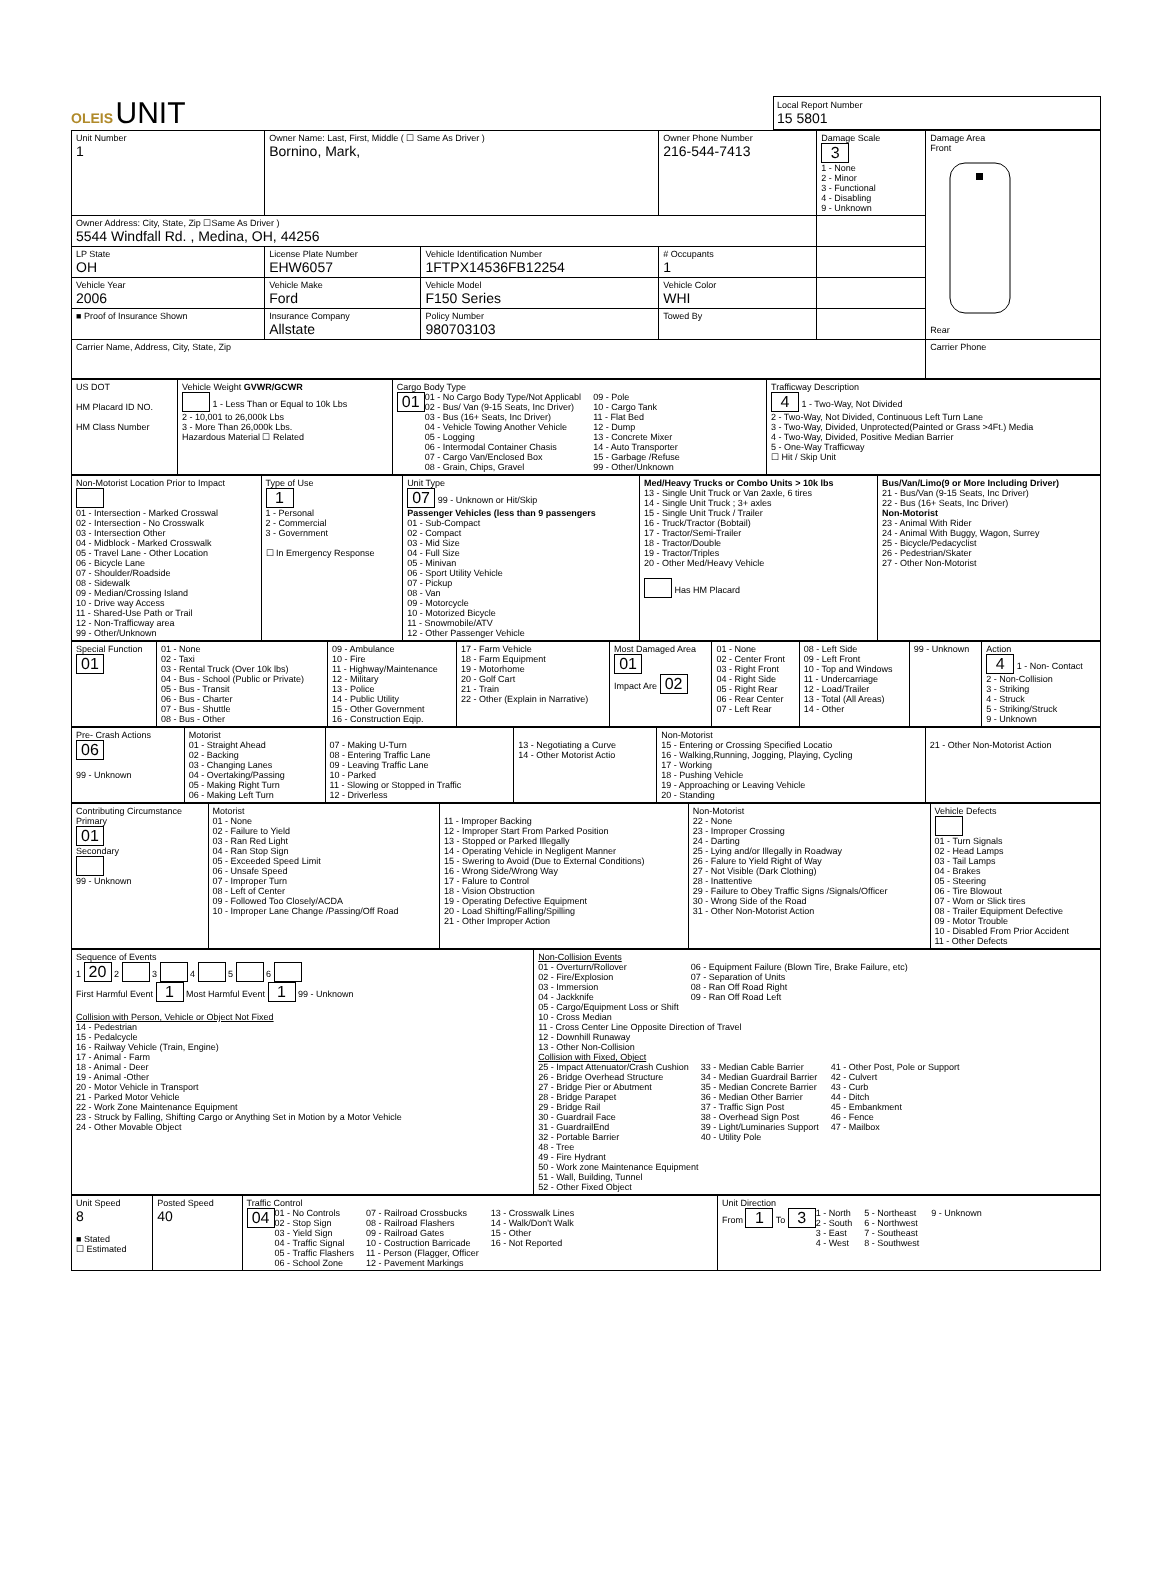OLEIS
UNIT
Local Report Number
15 5801
| Unit Number 1 | Owner Name: Last, First, Middle ( ☐ Same As Driver ) Bornino, Mark, | | | Owner Phone Number 216-544-7413 | Damage Scale 3 1 - None 2 - Minor 3 - Functional 4 - Disabling 9 - Unknown | Damage Area Front Rear |
| Owner Address: City, State, Zip ☐Same As Driver ) 5544 Windfall Rd. , Medina, OH, 44256 | | | | | | |
| LP State OH | License Plate Number EHW6057 | Vehicle Identification Number 1FTPX14536FB12254 | | # Occupants 1 | | |
| Vehicle Year 2006 | Vehicle Make Ford | Vehicle Model F150 Series | | Vehicle Color WHI | | |
| ■ Proof of Insurance Shown | Insurance Company Allstate | Policy Number 980703103 | Towed By | | | |
| Carrier Name, Address, City, State, Zip | | | | | | Carrier Phone |
| US DOT HM Placard ID NO. HM Class Number | Vehicle Weight GVWR/GCWR 1 - Less Than or Equal to 10k Lbs 2 - 10,001 to 26,000k Lbs 3 - More Than 26,000k Lbs. Hazardous Material ☐ Related | Cargo Body Type 01 01 - No Cargo Body Type/Not Applicabl 02 - Bus/ Van (9-15 Seats, Inc Driver) 03 - Bus (16+ Seats, Inc Driver) 04 - Vehicle Towing Another Vehicle 05 - Logging 06 - Intermodal Container Chasis 07 - Cargo Van/Enclosed Box 08 - Grain, Chips, Gravel 09 - Pole 10 - Cargo Tank 11 - Flat Bed 12 - Dump 13 - Concrete Mixer 14 - Auto Transporter 15 - Garbage /Refuse 99 - Other/Unknown | Trafficway Description 4 1 - Two-Way, Not Divided 2 - Two-Way, Not Divided, Continuous Left Turn Lane 3 - Two-Way, Divided, Unprotected(Painted or Grass >4Ft.) Media 4 - Two-Way, Divided, Positive Median Barrier 5 - One-Way Trafficway ☐ Hit / Skip Unit |
| Non-Motorist Location Prior to Impact 01 - Intersection - Marked Crosswal 02 - Intersection - No Crosswalk 03 - Intersection Other 04 - Midblock - Marked Crosswalk 05 - Travel Lane - Other Location 06 - Bicycle Lane 07 - Shoulder/Roadside 08 - Sidewalk 09 - Median/Crossing Island 10 - Drive way Access 11 - Shared-Use Path or Trail 12 - Non-Trafficway area 99 - Other/Unknown | Type of Use 1 1 - Personal 2 - Commercial 3 - Government ☐ In Emergency Response | Unit Type 07 99 - Unknown or Hit/Skip Passenger Vehicles (less than 9 passengers 01 - Sub-Compact 02 - Compact 03 - Mid Size 04 - Full Size 05 - Minivan 06 - Sport Utility Vehicle 07 - Pickup 08 - Van 09 - Motorcycle 10 - Motorized Bicycle 11 - Snowmobile/ATV 12 - Other Passenger Vehicle | Med/Heavy Trucks or Combo Units > 10k lbs 13 - Single Unit Truck or Van 2axle, 6 tires 14 - Single Unit Truck ; 3+ axles 15 - Single Unit Truck / Trailer 16 - Truck/Tractor (Bobtail) 17 - Tractor/Semi-Trailer 18 - Tractor/Double 19 - Tractor/Triples 20 - Other Med/Heavy Vehicle Has HM Placard | Bus/Van/Limo(9 or More Including Driver) 21 - Bus/Van (9-15 Seats, Inc Driver) 22 - Bus (16+ Seats, Inc Driver) Non-Motorist 23 - Animal With Rider 24 - Animal With Buggy, Wagon, Surrey 25 - Bicycle/Pedacyclist 26 - Pedestrian/Skater 27 - Other Non-Motorist |
| Special Function 01 | 01 - None 02 - Taxi 03 - Rental Truck (Over 10k lbs) 04 - Bus - School (Public or Private) 05 - Bus - Transit 06 - Bus - Charter 07 - Bus - Shuttle 08 - Bus - Other | 09 - Ambulance 10 - Fire 11 - Highway/Maintenance 12 - Military 13 - Police 14 - Public Utility 15 - Other Government 16 - Construction Eqip. | 17 - Farm Vehicle 18 - Farm Equipment 19 - Motorhome 20 - Golf Cart 21 - Train 22 - Other (Explain in Narrative) | Most Damaged Area 01 Impact Are 02 | 01 - None 02 - Center Front 03 - Right Front 04 - Right Side 05 - Right Rear 06 - Rear Center 07 - Left Rear | 08 - Left Side 09 - Left Front 10 - Top and Windows 11 - Undercarriage 12 - Load/Trailer 13 - Total (All Areas) 14 - Other | 99 - Unknown | Action 4 1 - Non- Contact 2 - Non-Collision 3 - Striking 4 - Struck 5 - Striking/Struck 9 - Unknown |
| Pre- Crash Actions 06 99 - Unknown | Motorist 01 - Straight Ahead 02 - Backing 03 - Changing Lanes 04 - Overtaking/Passing 05 - Making Right Turn 06 - Making Left Turn | 07 - Making U-Turn 08 - Entering Traffic Lane 09 - Leaving Traffic Lane 10 - Parked 11 - Slowing or Stopped in Traffic 12 - Driverless | 13 - Negotiating a Curve 14 - Other Motorist Actio | Non-Motorist 15 - Entering or Crossing Specified Locatio 16 - Walking,Running, Jogging, Playing, Cycling 17 - Working 18 - Pushing Vehicle 19 - Approaching or Leaving Vehicle 20 - Standing | 21 - Other Non-Motorist Action |
| Contributing Circumstance Primary 01 Secondary 99 - Unknown | Motorist 01 - None 02 - Failure to Yield 03 - Ran Red Light 04 - Ran Stop Sign 05 - Exceeded Speed Limit 06 - Unsafe Speed 07 - Improper Turn 08 - Left of Center 09 - Followed Too Closely/ACDA 10 - Improper Lane Change /Passing/Off Road | 11 - Improper Backing 12 - Improper Start From Parked Position 13 - Stopped or Parked Illegally 14 - Operating Vehicle in Negligent Manner 15 - Swering to Avoid (Due to External Conditions) 16 - Wrong Side/Wrong Way 17 - Falure to Control 18 - Vision Obstruction 19 - Operating Defective Equipment 20 - Load Shifting/Falling/Spilling 21 - Other Improper Action | Non-Motorist 22 - None 23 - Improper Crossing 24 - Darting 25 - Lying and/or Illegally in Roadway 26 - Falure to Yield Right of Way 27 - Not Visible (Dark Clothing) 28 - Inattentive 29 - Failure to Obey Traffic Signs /Signals/Officer 30 - Wrong Side of the Road 31 - Other Non-Motorist Action | Vehicle Defects 01 - Turn Signals 02 - Head Lamps 03 - Tail Lamps 04 - Brakes 05 - Steering 06 - Tire Blowout 07 - Worn or Slick tires 08 - Trailer Equipment Defective 09 - Motor Trouble 10 - Disabled From Prior Accident 11 - Other Defects |
| Sequence of Events 1 20 2 3 4 5 6 First Harmful Event 1 Most Harmful Event 1 99 - Unknown Collision with Person, Vehicle or Object Not Fixed 14 - Pedestrian 15 - Pedalcycle 16 - Railway Vehicle (Train, Engine) 17 - Animal - Farm 18 - Animal - Deer 19 - Animal -Other 20 - Motor Vehicle in Transport 21 - Parked Motor Vehicle 22 - Work Zone Maintenance Equipment 23 - Struck by Falling, Shifting Cargo or Anything Set in Motion by a Motor Vehicle 24 - Other Movable Object | Non-Collision Events 01 - Overturn/Rollover 02 - Fire/Explosion 03 - Immersion 04 - Jackknife 05 - Cargo/Equipment Loss or Shift 06 - Equipment Failure (Blown Tire, Brake Failure, etc) 07 - Separation of Units 08 - Ran Off Road Right 09 - Ran Off Road Left 10 - Cross Median 11 - Cross Center Line Opposite Direction of Travel 12 - Downhill Runaway 13 - Other Non-Collision Collision with Fixed, Object 25 - Impact Attenuator/Crash Cushion 26 - Bridge Overhead Structure 27 - Bridge Pier or Abutment 28 - Bridge Parapet 29 - Bridge Rail 30 - Guardrail Face 31 - GuardrailEnd 32 - Portable Barrier 33 - Median Cable Barrier 34 - Median Guardrail Barrier 35 - Median Concrete Barrier 36 - Median Other Barrier 37 - Traffic Sign Post 38 - Overhead Sign Post 39 - Light/Luminaries Support 40 - Utility Pole 41 - Other Post, Pole or Support 42 - Culvert 43 - Curb 44 - Ditch 45 - Embankment 46 - Fence 47 - Mailbox 48 - Tree 49 - Fire Hydrant 50 - Work zone Maintenance Equipment 51 - Wall, Building, Tunnel 52 - Other Fixed Object |
| Unit Speed 8 ■ Stated ☐ Estimated | Posted Speed 40 | Traffic Control 04 01 - No Controls 02 - Stop Sign 03 - Yield Sign 04 - Traffic Signal 05 - Traffic Flashers 06 - School Zone 07 - Railroad Crossbucks 08 - Railroad Flashers 09 - Railroad Gates 10 - Costruction Barricade 11 - Person (Flagger, Officer 12 - Pavement Markings 13 - Crosswalk Lines 14 - Walk/Don't Walk 15 - Other 16 - Not Reported | Unit Direction From 1 To 3 1 - North 2 - South 3 - East 4 - West 5 - Northeast 6 - Northwest 7 - Southeast 8 - Southwest 9 - Unknown |